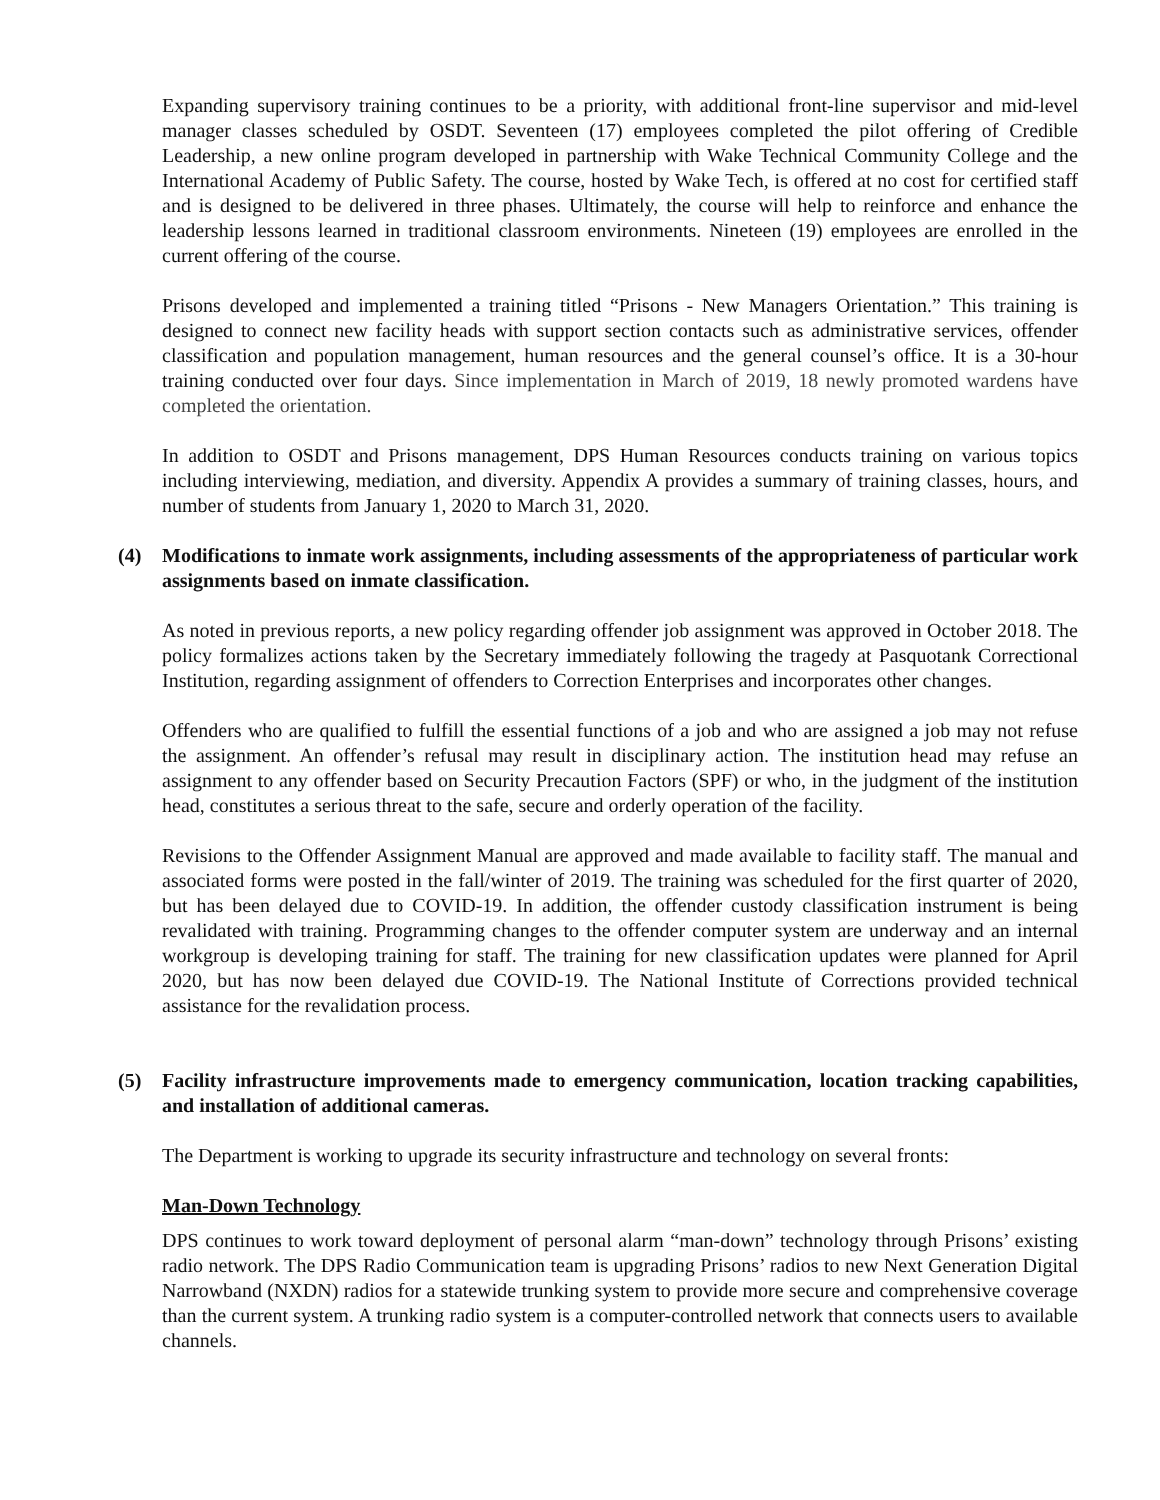Expanding supervisory training continues to be a priority, with additional front-line supervisor and mid-level manager classes scheduled by OSDT. Seventeen (17) employees completed the pilot offering of Credible Leadership, a new online program developed in partnership with Wake Technical Community College and the International Academy of Public Safety. The course, hosted by Wake Tech, is offered at no cost for certified staff and is designed to be delivered in three phases. Ultimately, the course will help to reinforce and enhance the leadership lessons learned in traditional classroom environments. Nineteen (19) employees are enrolled in the current offering of the course.
Prisons developed and implemented a training titled “Prisons - New Managers Orientation.” This training is designed to connect new facility heads with support section contacts such as administrative services, offender classification and population management, human resources and the general counsel’s office. It is a 30-hour training conducted over four days. Since implementation in March of 2019, 18 newly promoted wardens have completed the orientation.
In addition to OSDT and Prisons management, DPS Human Resources conducts training on various topics including interviewing, mediation, and diversity. Appendix A provides a summary of training classes, hours, and number of students from January 1, 2020 to March 31, 2020.
(4) Modifications to inmate work assignments, including assessments of the appropriateness of particular work assignments based on inmate classification.
As noted in previous reports, a new policy regarding offender job assignment was approved in October 2018. The policy formalizes actions taken by the Secretary immediately following the tragedy at Pasquotank Correctional Institution, regarding assignment of offenders to Correction Enterprises and incorporates other changes.
Offenders who are qualified to fulfill the essential functions of a job and who are assigned a job may not refuse the assignment. An offender’s refusal may result in disciplinary action. The institution head may refuse an assignment to any offender based on Security Precaution Factors (SPF) or who, in the judgment of the institution head, constitutes a serious threat to the safe, secure and orderly operation of the facility.
Revisions to the Offender Assignment Manual are approved and made available to facility staff. The manual and associated forms were posted in the fall/winter of 2019. The training was scheduled for the first quarter of 2020, but has been delayed due to COVID-19. In addition, the offender custody classification instrument is being revalidated with training. Programming changes to the offender computer system are underway and an internal workgroup is developing training for staff. The training for new classification updates were planned for April 2020, but has now been delayed due COVID-19. The National Institute of Corrections provided technical assistance for the revalidation process.
(5) Facility infrastructure improvements made to emergency communication, location tracking capabilities, and installation of additional cameras.
The Department is working to upgrade its security infrastructure and technology on several fronts:
Man-Down Technology
DPS continues to work toward deployment of personal alarm “man-down” technology through Prisons’ existing radio network. The DPS Radio Communication team is upgrading Prisons’ radios to new Next Generation Digital Narrowband (NXDN) radios for a statewide trunking system to provide more secure and comprehensive coverage than the current system. A trunking radio system is a computer-controlled network that connects users to available channels.